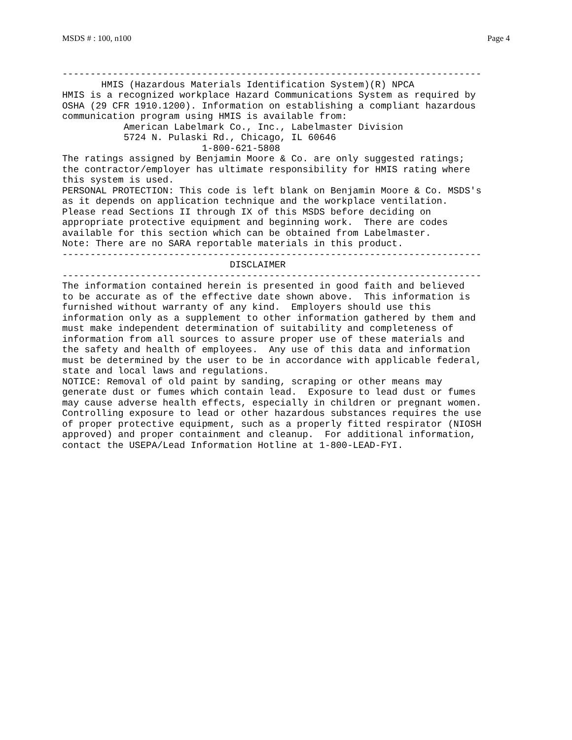MSDS # : 100, n100 Page 4
---------------------------------------------------------------------------
       HMIS (Hazardous Materials Identification System)(R) NPCA
HMIS is a recognized workplace Hazard Communications System as required by
OSHA (29 CFR 1910.1200). Information on establishing a compliant hazardous
communication program using HMIS is available from:
           American Labelmark Co., Inc., Labelmaster Division
           5724 N. Pulaski Rd., Chicago, IL 60646
                         1-800-621-5808
The ratings assigned by Benjamin Moore & Co. are only suggested ratings;
the contractor/employer has ultimate responsibility for HMIS rating where
this system is used.
PERSONAL PROTECTION: This code is left blank on Benjamin Moore & Co. MSDS's
as it depends on application technique and the workplace ventilation.
Please read Sections II through IX of this MSDS before deciding on
appropriate protective equipment and beginning work.  There are codes
available for this section which can be obtained from Labelmaster.
Note: There are no SARA reportable materials in this product.
---------------------------------------------------------------------------
                              DISCLAIMER
---------------------------------------------------------------------------
The information contained herein is presented in good faith and believed
to be accurate as of the effective date shown above.  This information is
furnished without warranty of any kind.  Employers should use this
information only as a supplement to other information gathered by them and
must make independent determination of suitability and completeness of
information from all sources to assure proper use of these materials and
the safety and health of employees.  Any use of this data and information
must be determined by the user to be in accordance with applicable federal,
state and local laws and regulations.
NOTICE: Removal of old paint by sanding, scraping or other means may
generate dust or fumes which contain lead.  Exposure to lead dust or fumes
may cause adverse health effects, especially in children or pregnant women.
Controlling exposure to lead or other hazardous substances requires the use
of proper protective equipment, such as a properly fitted respirator (NIOSH
approved) and proper containment and cleanup.  For additional information,
contact the USEPA/Lead Information Hotline at 1-800-LEAD-FYI.